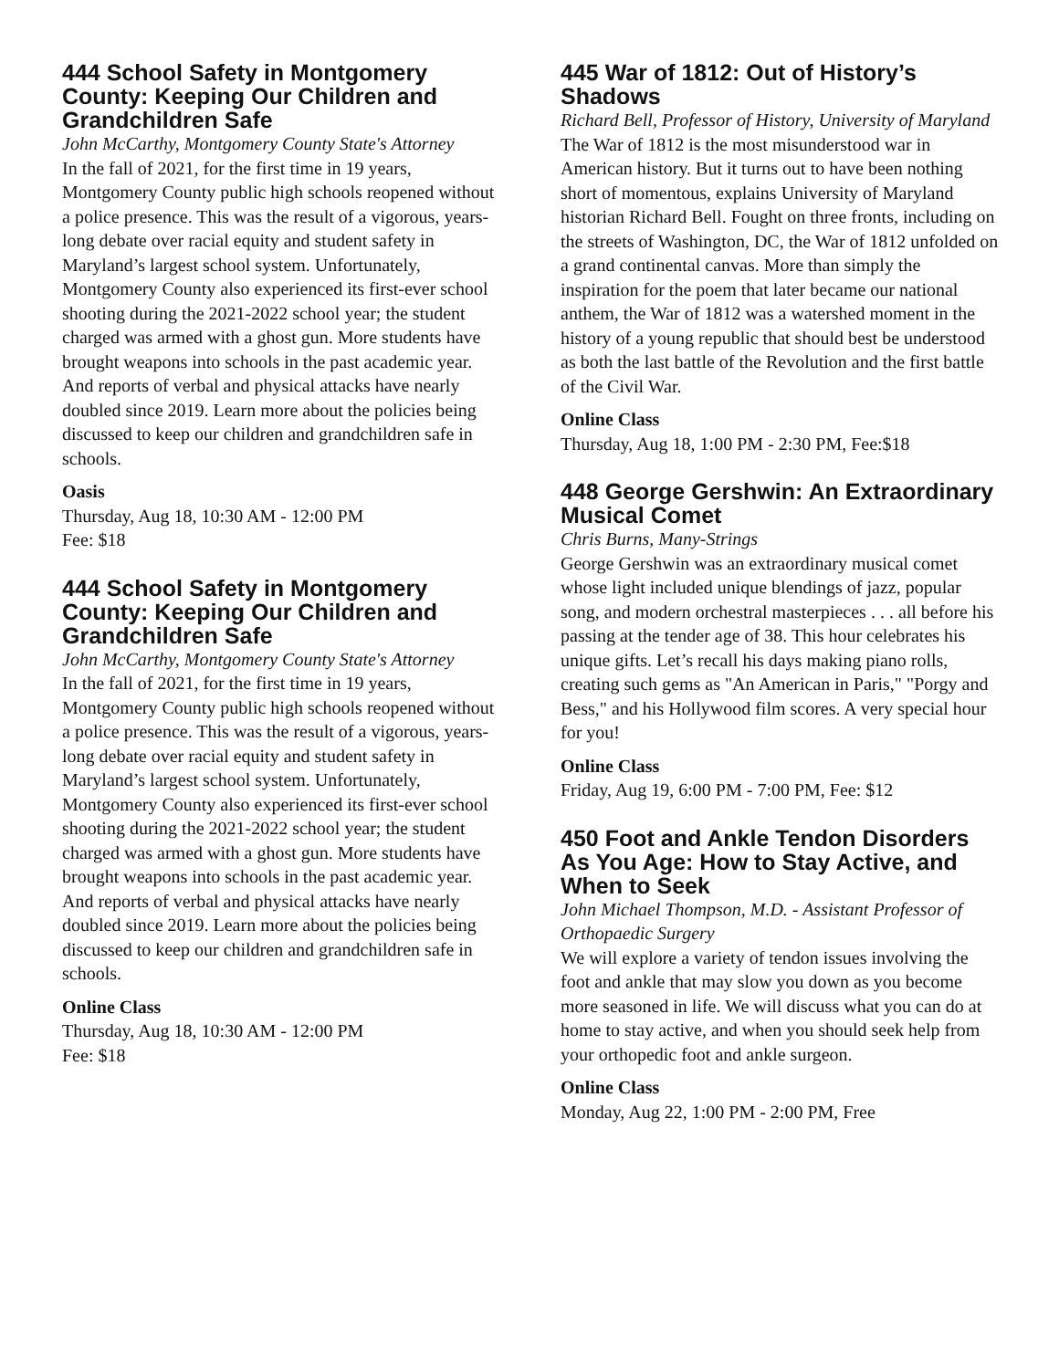444 School Safety in Montgomery County: Keeping Our Children and Grandchildren Safe
John McCarthy, Montgomery County State's Attorney
In the fall of 2021, for the first time in 19 years, Montgomery County public high schools reopened without a police presence. This was the result of a vigorous, years-long debate over racial equity and student safety in Maryland’s largest school system. Unfortunately, Montgomery County also experienced its first-ever school shooting during the 2021-2022 school year; the student charged was armed with a ghost gun. More students have brought weapons into schools in the past academic year. And reports of verbal and physical attacks have nearly doubled since 2019. Learn more about the policies being discussed to keep our children and grandchildren safe in schools.
Oasis
Thursday, Aug 18, 10:30 AM - 12:00 PM
Fee: $18
444 School Safety in Montgomery County: Keeping Our Children and Grandchildren Safe
John McCarthy, Montgomery County State's Attorney
In the fall of 2021, for the first time in 19 years, Montgomery County public high schools reopened without a police presence. This was the result of a vigorous, years-long debate over racial equity and student safety in Maryland’s largest school system. Unfortunately, Montgomery County also experienced its first-ever school shooting during the 2021-2022 school year; the student charged was armed with a ghost gun. More students have brought weapons into schools in the past academic year. And reports of verbal and physical attacks have nearly doubled since 2019. Learn more about the policies being discussed to keep our children and grandchildren safe in schools.
Online Class
Thursday, Aug 18, 10:30 AM - 12:00 PM
Fee: $18
445 War of 1812: Out of History’s Shadows
Richard Bell, Professor of History, University of Maryland
The War of 1812 is the most misunderstood war in American history. But it turns out to have been nothing short of momentous, explains University of Maryland historian Richard Bell. Fought on three fronts, including on the streets of Washington, DC, the War of 1812 unfolded on a grand continental canvas. More than simply the inspiration for the poem that later became our national anthem, the War of 1812 was a watershed moment in the history of a young republic that should best be understood as both the last battle of the Revolution and the first battle of the Civil War.
Online Class
Thursday, Aug 18, 1:00 PM - 2:30 PM, Fee:$18
448 George Gershwin: An Extraordinary Musical Comet
Chris Burns, Many-Strings
George Gershwin was an extraordinary musical comet whose light included unique blendings of jazz, popular song, and modern orchestral masterpieces . . . all before his passing at the tender age of 38. This hour celebrates his unique gifts. Let’s recall his days making piano rolls, creating such gems as "An American in Paris," "Porgy and Bess," and his Hollywood film scores. A very special hour for you!
Online Class
Friday, Aug 19, 6:00 PM - 7:00 PM, Fee: $12
450 Foot and Ankle Tendon Disorders As You Age: How to Stay Active, and When to Seek
John Michael Thompson, M.D. - Assistant Professor of Orthopaedic Surgery
We will explore a variety of tendon issues involving the foot and ankle that may slow you down as you become more seasoned in life. We will discuss what you can do at home to stay active, and when you should seek help from your orthopedic foot and ankle surgeon.
Online Class
Monday, Aug 22, 1:00 PM - 2:00 PM, Free